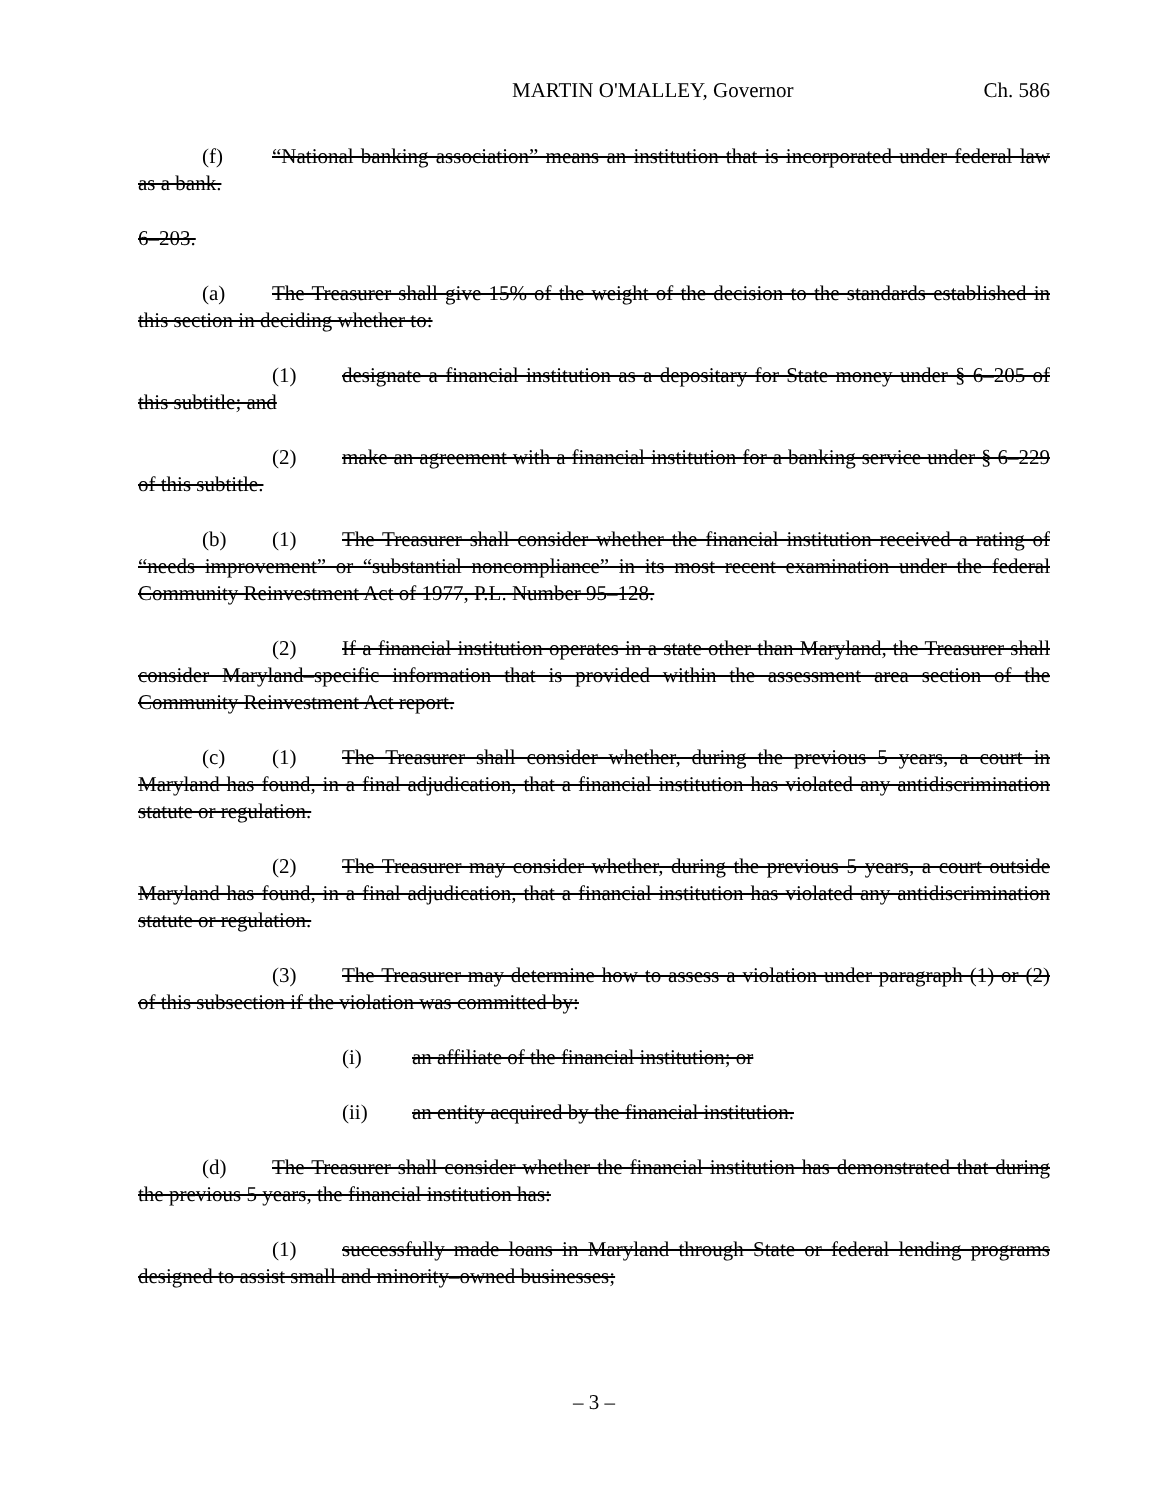MARTIN O'MALLEY, Governor Ch. 586
(f) “National banking association” means an institution that is incorporated under federal law as a bank.
6–203.
(a) The Treasurer shall give 15% of the weight of the decision to the standards established in this section in deciding whether to:
(1) designate a financial institution as a depositary for State money under § 6–205 of this subtitle; and
(2) make an agreement with a financial institution for a banking service under § 6–229 of this subtitle.
(b) (1) The Treasurer shall consider whether the financial institution received a rating of “needs improvement” or “substantial noncompliance” in its most recent examination under the federal Community Reinvestment Act of 1977, P.L. Number 95–128.
(2) If a financial institution operates in a state other than Maryland, the Treasurer shall consider Maryland–specific information that is provided within the assessment area section of the Community Reinvestment Act report.
(c) (1) The Treasurer shall consider whether, during the previous 5 years, a court in Maryland has found, in a final adjudication, that a financial institution has violated any antidiscrimination statute or regulation.
(2) The Treasurer may consider whether, during the previous 5 years, a court outside Maryland has found, in a final adjudication, that a financial institution has violated any antidiscrimination statute or regulation.
(3) The Treasurer may determine how to assess a violation under paragraph (1) or (2) of this subsection if the violation was committed by:
(i) an affiliate of the financial institution; or
(ii) an entity acquired by the financial institution.
(d) The Treasurer shall consider whether the financial institution has demonstrated that during the previous 5 years, the financial institution has:
(1) successfully made loans in Maryland through State or federal lending programs designed to assist small and minority–owned businesses;
– 3 –